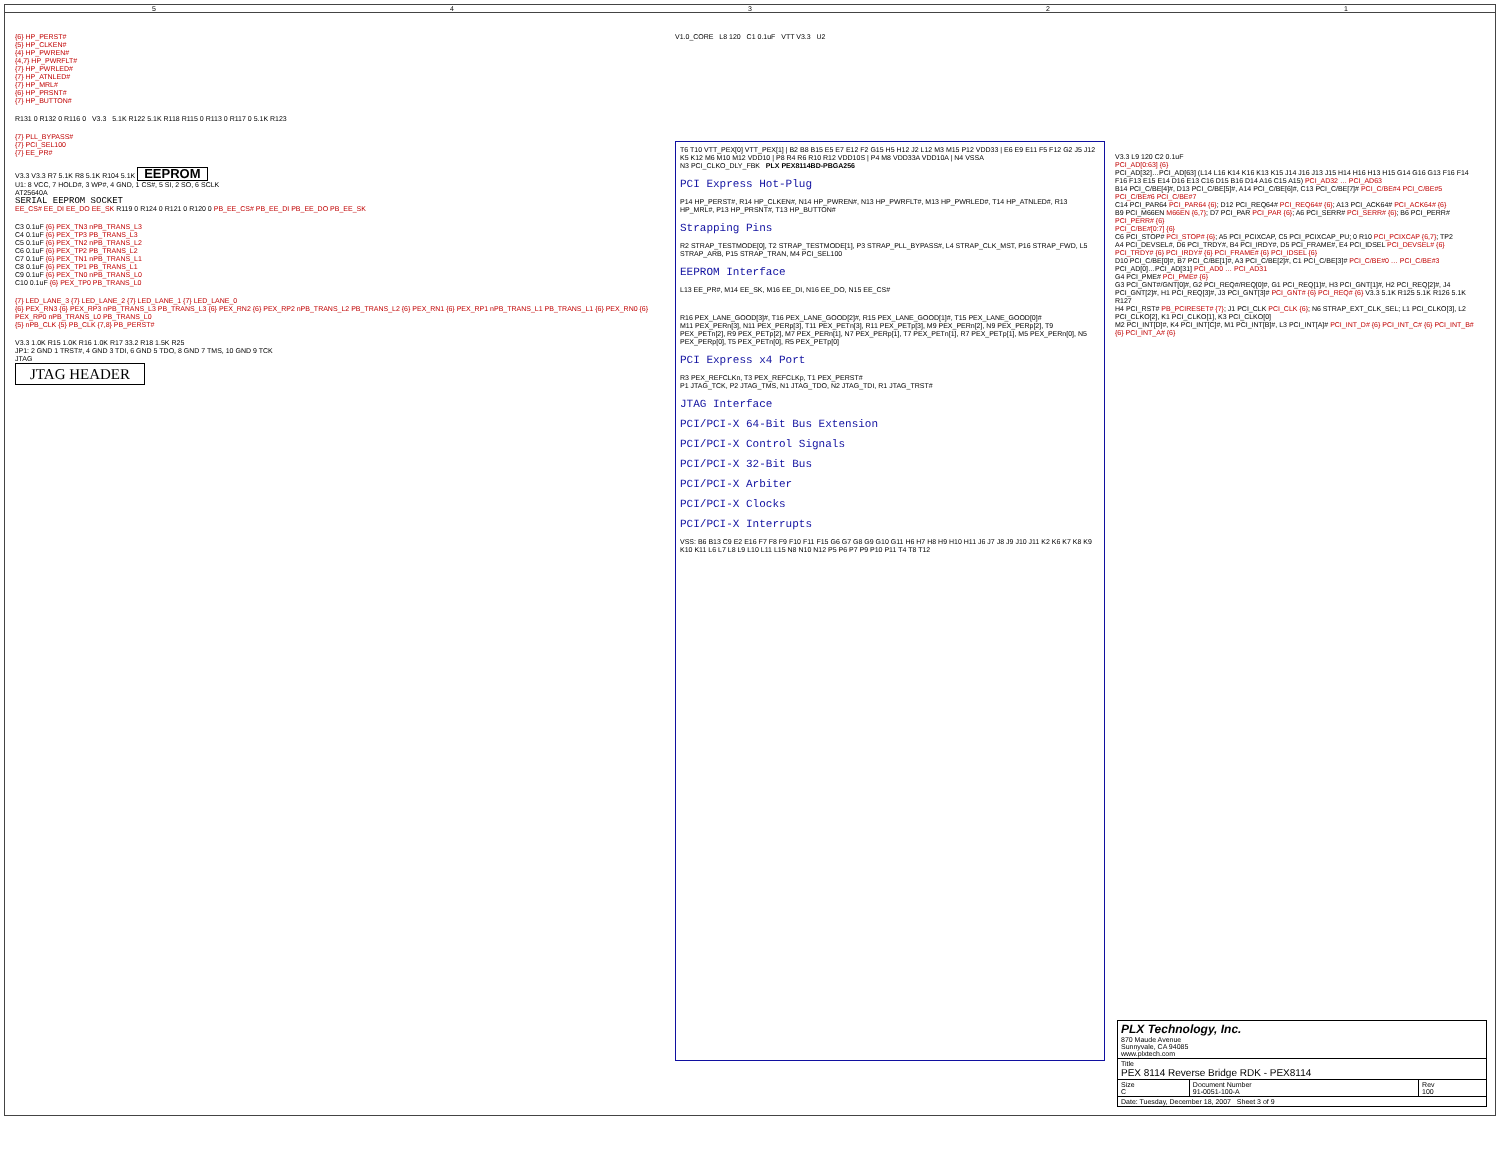54321
{6} HP_PERST#
{5} HP_CLKEN#
{4} HP_PWREN#
{4,7} HP_PWRFLT#
{7} HP_PWRLED#
{7} HP_ATNLED#
{7} HP_MRL#
{6} HP_PRSNT#
{7} HP_BUTTON#
R131 0 R132 0 R116 0 V3.3 5.1K R122 5.1K R118 R115 0 R113 0 R117 0 5.1K R123
{7} PLL_BYPASS#
{7} PCI_SEL100
{7} EE_PR#
V3.3 V3.3 R7 5.1K R8 5.1K R104 5.1K EEPROM
U1: 8 VCC, 7 HOLD#, 3 WP#, 4 GND, 1 CS#, 5 SI, 2 SO, 6 SCLK
AT25640A
SERIAL EEPROM SOCKET
EE_CS# EE_DI EE_DO EE_SK R119 0 R124 0 R121 0 R120 0 PB_EE_CS# PB_EE_DI PB_EE_DO PB_EE_SK
C3 0.1uF {6} PEX_TN3 nPB_TRANS_L3
C4 0.1uF {6} PEX_TP3 PB_TRANS_L3
C5 0.1uF {6} PEX_TN2 nPB_TRANS_L2
C6 0.1uF {6} PEX_TP2 PB_TRANS_L2
C7 0.1uF {6} PEX_TN1 nPB_TRANS_L1
C8 0.1uF {6} PEX_TP1 PB_TRANS_L1
C9 0.1uF {6} PEX_TN0 nPB_TRANS_L0
C10 0.1uF {6} PEX_TP0 PB_TRANS_L0
{7} LED_LANE_3 {7} LED_LANE_2 {7} LED_LANE_1 {7} LED_LANE_0
{6} PEX_RN3 {6} PEX_RP3 nPB_TRANS_L3 PB_TRANS_L3 {6} PEX_RN2 {6} PEX_RP2 nPB_TRANS_L2 PB_TRANS_L2 {6} PEX_RN1 {6} PEX_RP1 nPB_TRANS_L1 PB_TRANS_L1 {6} PEX_RN0 {6} PEX_RP0 nPB_TRANS_L0 PB_TRANS_L0
{5} nPB_CLK {5} PB_CLK {7,8} PB_PERST#
V3.3 1.0K R15 1.0K R16 1.0K R17 33.2 R18 1.5K R25
JP1: 2 GND 1 TRST#, 4 GND 3 TDI, 6 GND 5 TDO, 8 GND 7 TMS, 10 GND 9 TCK
JTAG
JTAG HEADER
V1.0_CORE L8 120 C1 0.1uF VTT V3.3 U2
T6 T10 VTT_PEX[0] VTT_PEX[1] | B2 B8 B15 E5 E7 E12 F2 G15 H5 H12 J2 L12 M3 M15 P12 VDD33 | E6 E9 E11 F5 F12 G2 J5 J12 K5 K12 M6 M10 M12 VDD10 | P8 R4 R6 R10 R12 VDD10S | P4 M8 VDD33A VDD10A | N4 VSSA
N3 PCI_CLKO_DLY_FBK PLX PEX8114BD-PBGA256
PCI Express Hot-Plug
P14 HP_PERST#, R14 HP_CLKEN#, N14 HP_PWREN#, N13 HP_PWRFLT#, M13 HP_PWRLED#, T14 HP_ATNLED#, R13 HP_MRL#, P13 HP_PRSNT#, T13 HP_BUTTON#
Strapping Pins
R2 STRAP_TESTMODE[0], T2 STRAP_TESTMODE[1], P3 STRAP_PLL_BYPASS#, L4 STRAP_CLK_MST, P16 STRAP_FWD, L5 STRAP_ARB, P15 STRAP_TRAN, M4 PCI_SEL100
EEPROM Interface
L13 EE_PR#, M14 EE_SK, M16 EE_DI, N16 EE_DO, N15 EE_CS#
R16 PEX_LANE_GOOD[3]#, T16 PEX_LANE_GOOD[2]#, R15 PEX_LANE_GOOD[1]#, T15 PEX_LANE_GOOD[0]#
M11 PEX_PERn[3], N11 PEX_PERp[3], T11 PEX_PETn[3], R11 PEX_PETp[3], M9 PEX_PERn[2], N9 PEX_PERp[2], T9 PEX_PETn[2], R9 PEX_PETp[2], M7 PEX_PERn[1], N7 PEX_PERp[1], T7 PEX_PETn[1], R7 PEX_PETp[1], M5 PEX_PERn[0], N5 PEX_PERp[0], T5 PEX_PETn[0], R5 PEX_PETp[0]
PCI Express x4 Port
R3 PEX_REFCLKn, T3 PEX_REFCLKp, T1 PEX_PERST#
P1 JTAG_TCK, P2 JTAG_TMS, N1 JTAG_TDO, N2 JTAG_TDI, R1 JTAG_TRST#
JTAG Interface
PCI/PCI-X 64-Bit Bus Extension
PCI/PCI-X Control Signals
PCI/PCI-X 32-Bit Bus
PCI/PCI-X Arbiter
PCI/PCI-X Clocks
PCI/PCI-X Interrupts
VSS: B6 B13 C9 E2 E16 F7 F8 F9 F10 F11 F15 G6 G7 G8 G9 G10 G11 H6 H7 H8 H9 H10 H11 J6 J7 J8 J9 J10 J11 K2 K6 K7 K8 K9 K10 K11 L6 L7 L8 L9 L10 L11 L15 N8 N10 N12 P5 P6 P7 P9 P10 P11 T4 T8 T12
V3.3 L9 120 C2 0.1uF
PCI_AD[0:63] {6}
PCI_AD[32]…PCI_AD[63] (L14 L16 K14 K16 K13 K15 J14 J16 J13 J15 H14 H16 H13 H15 G14 G16 G13 F16 F14 F16 F13 E15 E14 D16 E13 C16 D15 B16 D14 A16 C15 A15) PCI_AD32 … PCI_AD63
B14 PCI_C/BE[4]#, D13 PCI_C/BE[5]#, A14 PCI_C/BE[6]#, C13 PCI_C/BE[7]# PCI_C/BE#4 PCI_C/BE#5 PCI_C/BE#6 PCI_C/BE#7
C14 PCI_PAR64 PCI_PAR64 {6}; D12 PCI_REQ64# PCI_REQ64# {6}; A13 PCI_ACK64# PCI_ACK64# {6}
B9 PCI_M66EN M66EN {6,7}; D7 PCI_PAR PCI_PAR {6}; A6 PCI_SERR# PCI_SERR# {6}; B6 PCI_PERR# PCI_PERR# {6}
PCI_C/BE#[0:7] {6}
C6 PCI_STOP# PCI_STOP# {6}; A5 PCI_PCIXCAP, C5 PCI_PCIXCAP_PU; 0 R10 PCI_PCIXCAP {6,7}; TP2
A4 PCI_DEVSEL#, D6 PCI_TRDY#, B4 PCI_IRDY#, D5 PCI_FRAME#, E4 PCI_IDSEL PCI_DEVSEL# {6} PCI_TRDY# {6} PCI_IRDY# {6} PCI_FRAME# {6} PCI_IDSEL {6}
D10 PCI_C/BE[0]#, B7 PCI_C/BE[1]#, A3 PCI_C/BE[2]#, C1 PCI_C/BE[3]# PCI_C/BE#0 … PCI_C/BE#3
PCI_AD[0]…PCI_AD[31] PCI_AD0 … PCI_AD31
G4 PCI_PME# PCI_PME# {6}
G3 PCI_GNT#/GNT[0]#, G2 PCI_REQ#/REQ[0]#, G1 PCI_REQ[1]#, H3 PCI_GNT[1]#, H2 PCI_REQ[2]#, J4 PCI_GNT[2]#, H1 PCI_REQ[3]#, J3 PCI_GNT[3]# PCI_GNT# {6} PCI_REQ# {6} V3.3 5.1K R125 5.1K R126 5.1K R127
H4 PCI_RST# PB_PCIRESET# {7}; J1 PCI_CLK PCI_CLK {6}; N6 STRAP_EXT_CLK_SEL; L1 PCI_CLKO[3], L2 PCI_CLKO[2], K1 PCI_CLKO[1], K3 PCI_CLKO[0]
M2 PCI_INT[D]#, K4 PCI_INT[C]#, M1 PCI_INT[B]#, L3 PCI_INT[A]# PCI_INT_D# {6} PCI_INT_C# {6} PCI_INT_B# {6} PCI_INT_A# {6}
| PLX Technology, Inc. 870 Maude Avenue Sunnyvale, CA 94085 www.plxtech.com | | |
| Title PEX 8114 Reverse Bridge RDK - PEX8114 | | |
| Size C | Document Number 91-0051-100-A | Rev 100 |
| Date: Tuesday, December 18, 2007 Sheet 3 of 9 | | |